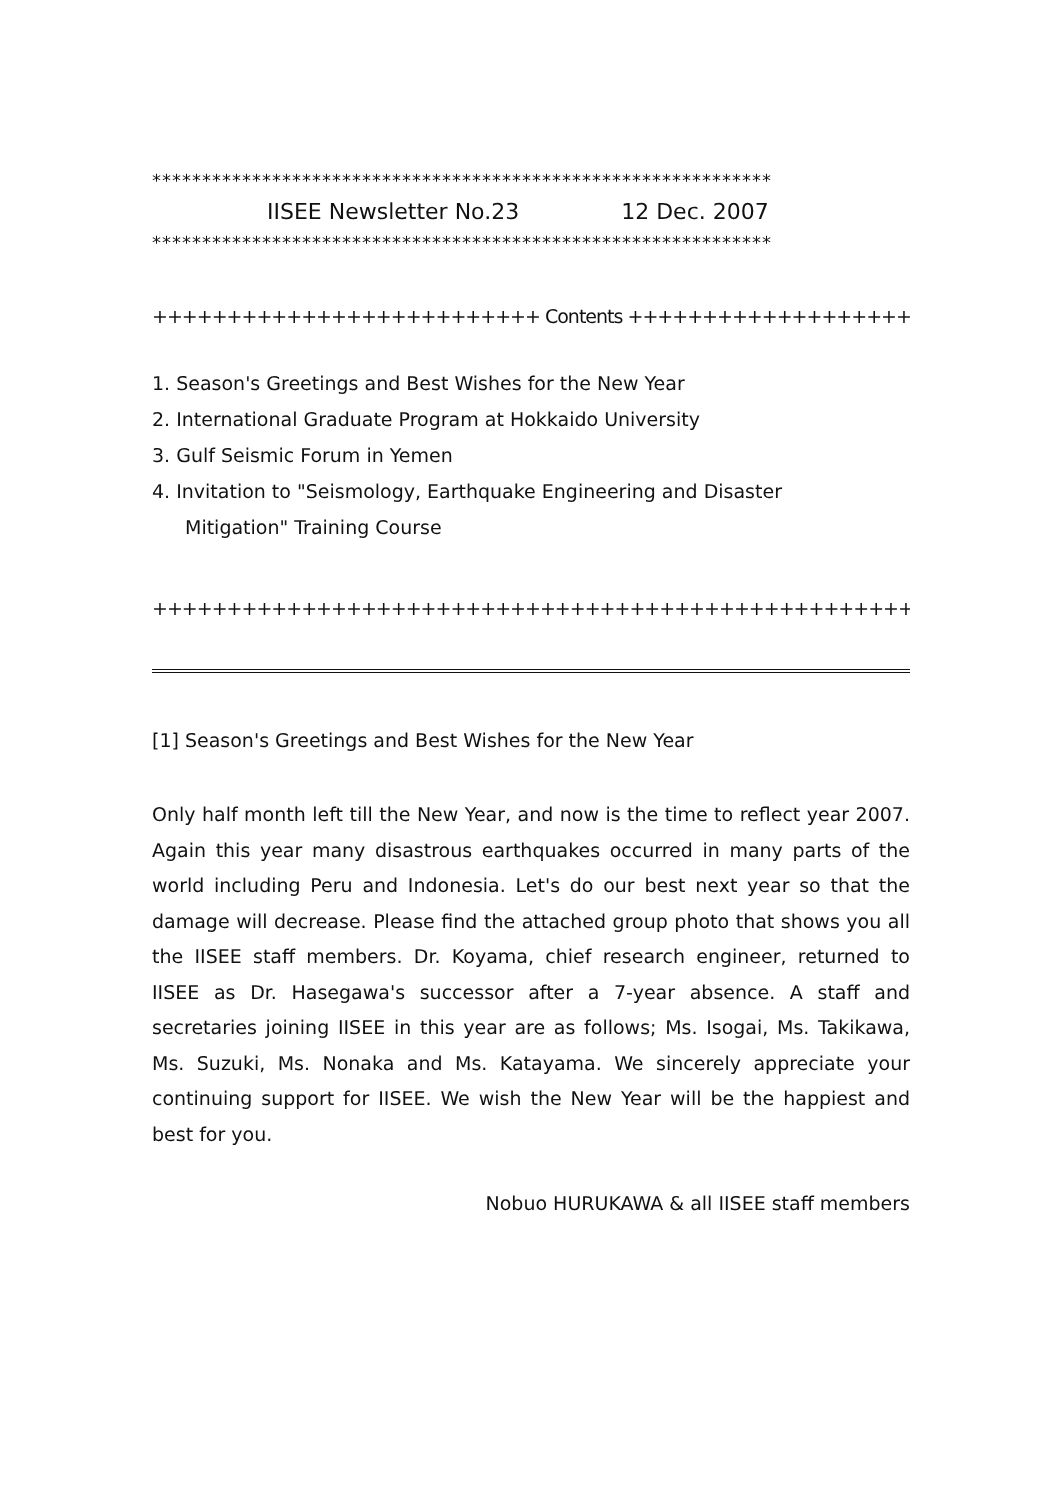**************************************************************
IISEE Newsletter No.23 12 Dec. 2007
**************************************************************
++++++++++++++++++++++++++ Contents ++++++++++++++++++++++++++
1. Season's Greetings and Best Wishes for the New Year
2. International Graduate Program at Hokkaido University
3. Gulf Seismic Forum in Yemen
4. Invitation to "Seismology, Earthquake Engineering and Disaster
Mitigation" Training Course
+++++++++++++++++++++++++++++++++++++++++++++++++++++++++++++++++
[1] Season's Greetings and Best Wishes for the New Year
Only half month left till the New Year, and now is the time to reflect year 2007. Again this year many disastrous earthquakes occurred in many parts of the world including Peru and Indonesia. Let's do our best next year so that the damage will decrease. Please find the attached group photo that shows you all the IISEE staff members. Dr. Koyama, chief research engineer, returned to IISEE as Dr. Hasegawa's successor after a 7-year absence. A staff and secretaries joining IISEE in this year are as follows; Ms. Isogai, Ms. Takikawa, Ms. Suzuki, Ms. Nonaka and Ms. Katayama. We sincerely appreciate your continuing support for IISEE. We wish the New Year will be the happiest and best for you.
Nobuo HURUKAWA & all IISEE staff members